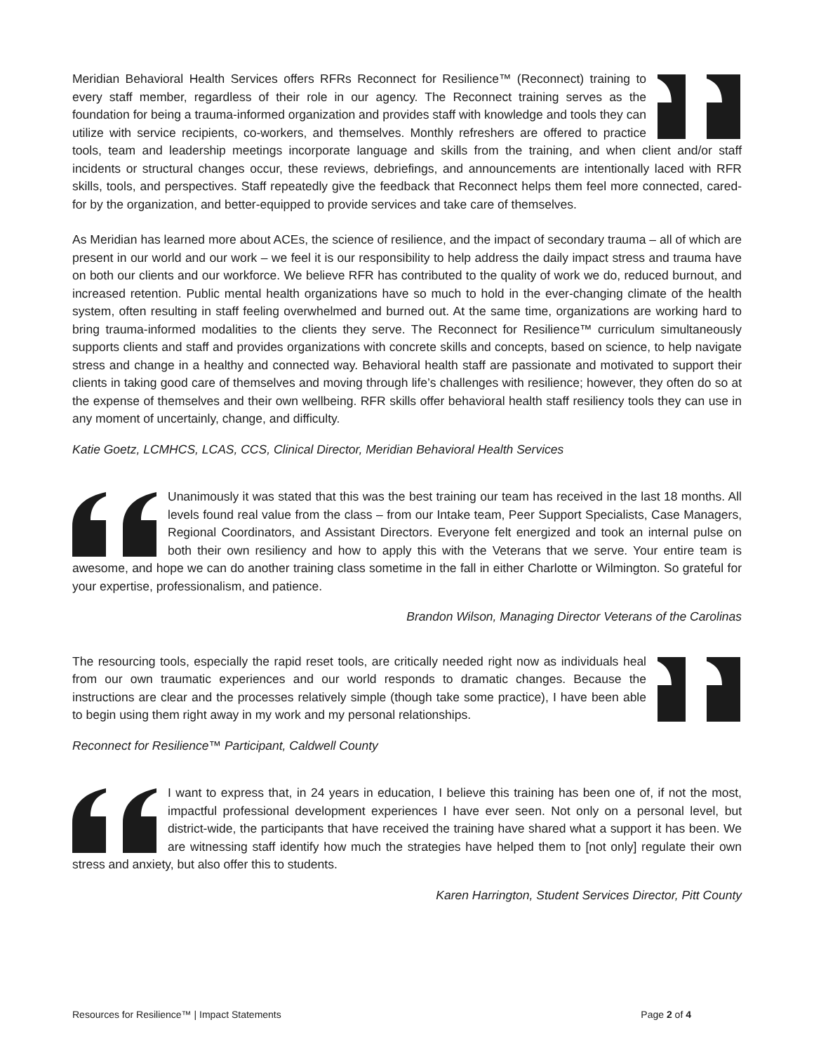Meridian Behavioral Health Services offers RFRs Reconnect for Resilience™ (Reconnect) training to every staff member, regardless of their role in our agency. The Reconnect training serves as the foundation for being a trauma-informed organization and provides staff with knowledge and tools they can utilize with service recipients, co-workers, and themselves. Monthly refreshers are offered to practice tools, team and leadership meetings incorporate language and skills from the training, and when client and/or staff incidents or structural changes occur, these reviews, debriefings, and announcements are intentionally laced with RFR skills, tools, and perspectives. Staff repeatedly give the feedback that Reconnect helps them feel more connected, cared-for by the organization, and better-equipped to provide services and take care of themselves.
As Meridian has learned more about ACEs, the science of resilience, and the impact of secondary trauma – all of which are present in our world and our work – we feel it is our responsibility to help address the daily impact stress and trauma have on both our clients and our workforce. We believe RFR has contributed to the quality of work we do, reduced burnout, and increased retention. Public mental health organizations have so much to hold in the ever-changing climate of the health system, often resulting in staff feeling overwhelmed and burned out. At the same time, organizations are working hard to bring trauma-informed modalities to the clients they serve. The Reconnect for Resilience™ curriculum simultaneously supports clients and staff and provides organizations with concrete skills and concepts, based on science, to help navigate stress and change in a healthy and connected way. Behavioral health staff are passionate and motivated to support their clients in taking good care of themselves and moving through life’s challenges with resilience; however, they often do so at the expense of themselves and their own wellbeing. RFR skills offer behavioral health staff resiliency tools they can use in any moment of uncertainly, change, and difficulty.
Katie Goetz, LCMHCS, LCAS, CCS, Clinical Director, Meridian Behavioral Health Services
Unanimously it was stated that this was the best training our team has received in the last 18 months. All levels found real value from the class – from our Intake team, Peer Support Specialists, Case Managers, Regional Coordinators, and Assistant Directors. Everyone felt energized and took an internal pulse on both their own resiliency and how to apply this with the Veterans that we serve. Your entire team is awesome, and hope we can do another training class sometime in the fall in either Charlotte or Wilmington. So grateful for your expertise, professionalism, and patience.
Brandon Wilson, Managing Director Veterans of the Carolinas
The resourcing tools, especially the rapid reset tools, are critically needed right now as individuals heal from our own traumatic experiences and our world responds to dramatic changes. Because the instructions are clear and the processes relatively simple (though take some practice), I have been able to begin using them right away in my work and my personal relationships.
Reconnect for Resilience™ Participant, Caldwell County
I want to express that, in 24 years in education, I believe this training has been one of, if not the most, impactful professional development experiences I have ever seen. Not only on a personal level, but district-wide, the participants that have received the training have shared what a support it has been. We are witnessing staff identify how much the strategies have helped them to [not only] regulate their own stress and anxiety, but also offer this to students.
Karen Harrington, Student Services Director, Pitt County
Resources for Resilience™ | Impact Statements Page 2 of 4